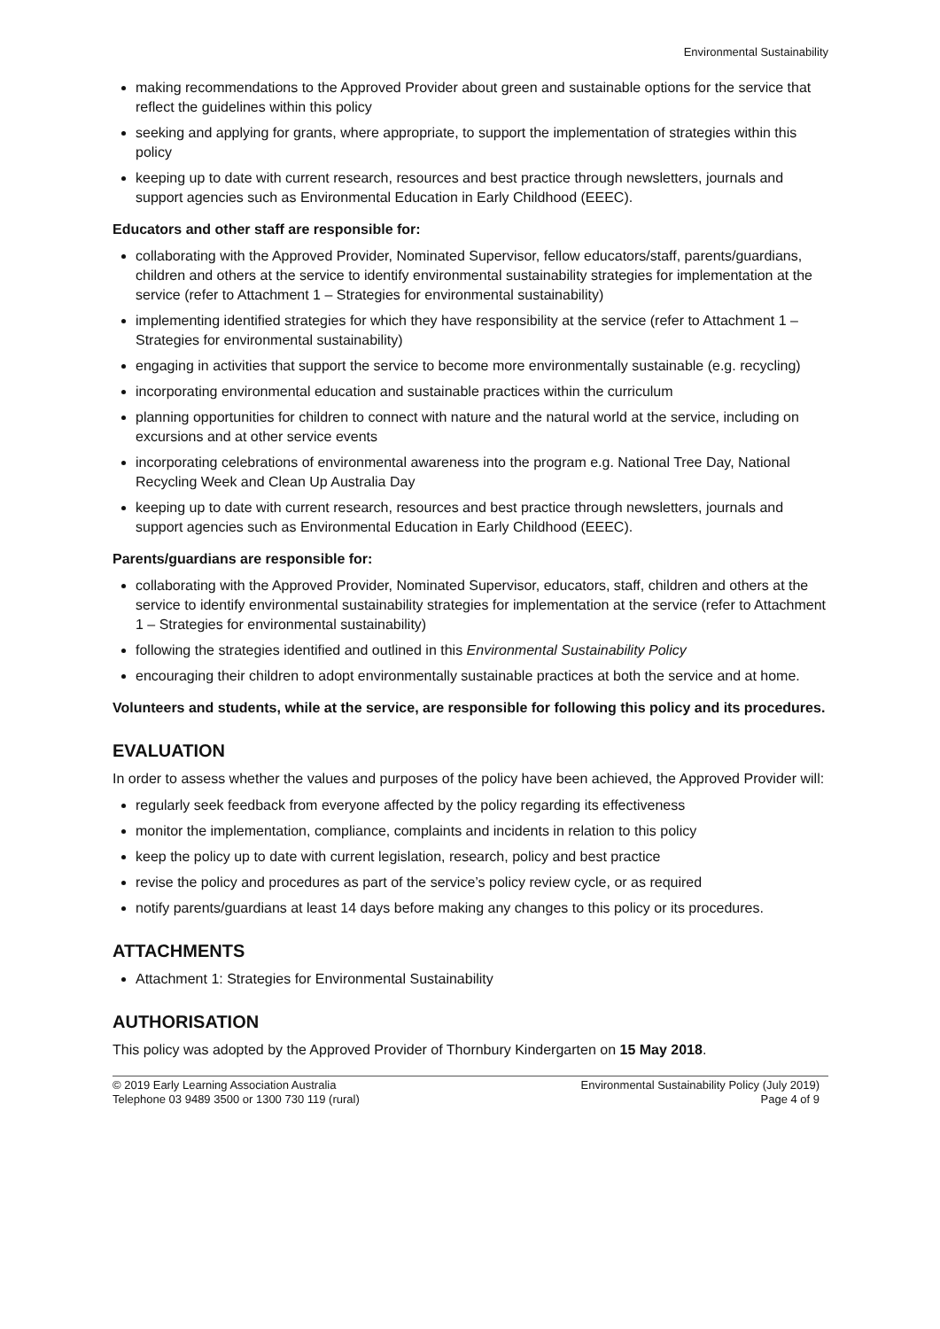Environmental Sustainability
making recommendations to the Approved Provider about green and sustainable options for the service that reflect the guidelines within this policy
seeking and applying for grants, where appropriate, to support the implementation of strategies within this policy
keeping up to date with current research, resources and best practice through newsletters, journals and support agencies such as Environmental Education in Early Childhood (EEEC).
Educators and other staff are responsible for:
collaborating with the Approved Provider, Nominated Supervisor, fellow educators/staff, parents/guardians, children and others at the service to identify environmental sustainability strategies for implementation at the service (refer to Attachment 1 – Strategies for environmental sustainability)
implementing identified strategies for which they have responsibility at the service (refer to Attachment 1 – Strategies for environmental sustainability)
engaging in activities that support the service to become more environmentally sustainable (e.g. recycling)
incorporating environmental education and sustainable practices within the curriculum
planning opportunities for children to connect with nature and the natural world at the service, including on excursions and at other service events
incorporating celebrations of environmental awareness into the program e.g. National Tree Day, National Recycling Week and Clean Up Australia Day
keeping up to date with current research, resources and best practice through newsletters, journals and support agencies such as Environmental Education in Early Childhood (EEEC).
Parents/guardians are responsible for:
collaborating with the Approved Provider, Nominated Supervisor, educators, staff, children and others at the service to identify environmental sustainability strategies for implementation at the service (refer to Attachment 1 – Strategies for environmental sustainability)
following the strategies identified and outlined in this Environmental Sustainability Policy
encouraging their children to adopt environmentally sustainable practices at both the service and at home.
Volunteers and students, while at the service, are responsible for following this policy and its procedures.
EVALUATION
In order to assess whether the values and purposes of the policy have been achieved, the Approved Provider will:
regularly seek feedback from everyone affected by the policy regarding its effectiveness
monitor the implementation, compliance, complaints and incidents in relation to this policy
keep the policy up to date with current legislation, research, policy and best practice
revise the policy and procedures as part of the service’s policy review cycle, or as required
notify parents/guardians at least 14 days before making any changes to this policy or its procedures.
ATTACHMENTS
Attachment 1: Strategies for Environmental Sustainability
AUTHORISATION
This policy was adopted by the Approved Provider of Thornbury Kindergarten on 15 May 2018.
© 2019 Early Learning Association Australia
Telephone 03 9489 3500 or 1300 730 119 (rural)
Environmental Sustainability Policy (July 2019)
Page 4 of 9